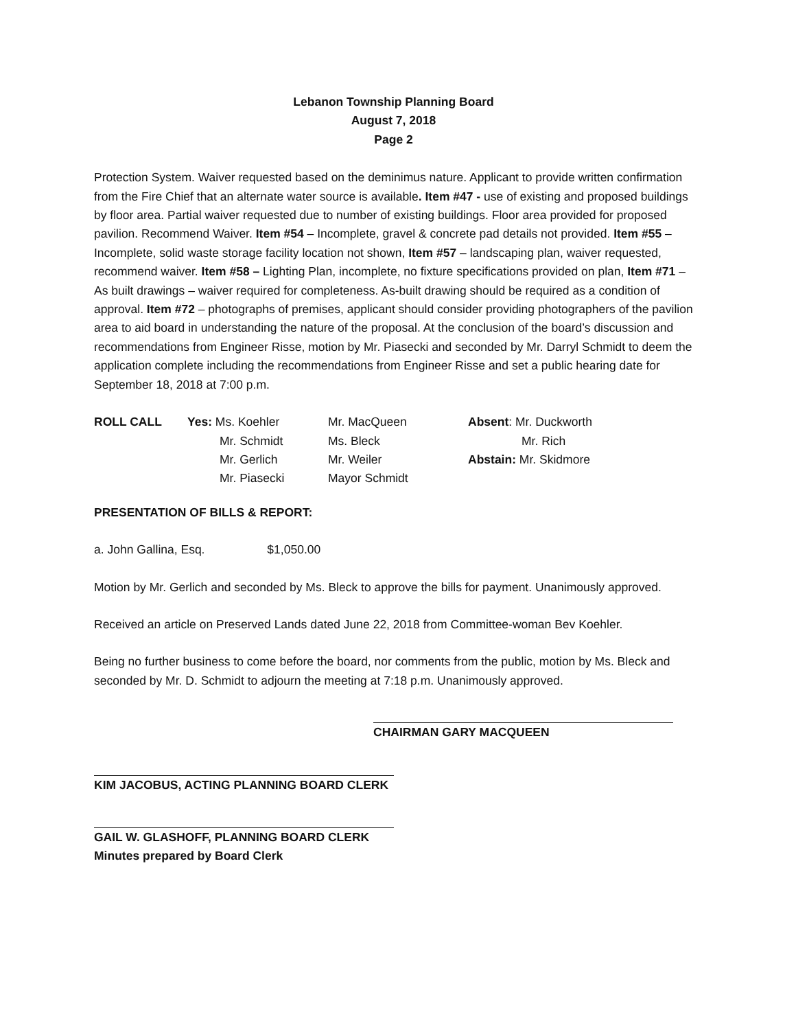Lebanon Township Planning Board
August 7, 2018
Page 2
Protection System. Waiver requested based on the deminimus nature. Applicant to provide written confirmation from the Fire Chief that an alternate water source is available. Item #47 - use of existing and proposed buildings by floor area. Partial waiver requested due to number of existing buildings. Floor area provided for proposed pavilion. Recommend Waiver. Item #54 – Incomplete, gravel & concrete pad details not provided. Item #55 – Incomplete, solid waste storage facility location not shown, Item #57 – landscaping plan, waiver requested, recommend waiver. Item #58 – Lighting Plan, incomplete, no fixture specifications provided on plan, Item #71 – As built drawings – waiver required for completeness. As-built drawing should be required as a condition of approval. Item #72 – photographs of premises, applicant should consider providing photographers of the pavilion area to aid board in understanding the nature of the proposal. At the conclusion of the board’s discussion and recommendations from Engineer Risse, motion by Mr. Piasecki and seconded by Mr. Darryl Schmidt to deem the application complete including the recommendations from Engineer Risse and set a public hearing date for September 18, 2018 at 7:00 p.m.
| ROLL CALL | Yes: Ms. Koehler | Mr. MacQueen | Absent : Mr. Duckworth |
| | Mr. Schmidt | Ms. Bleck | Mr. Rich |
| | Mr. Gerlich | Mr. Weiler | Abstain: Mr. Skidmore |
| | Mr. Piasecki | Mayor Schmidt | |
PRESENTATION OF BILLS & REPORT:
a. John Gallina, Esq. $1,050.00
Motion by Mr. Gerlich and seconded by Ms. Bleck to approve the bills for payment. Unanimously approved.
Received an article on Preserved Lands dated June 22, 2018 from Committee-woman Bev Koehler.
Being no further business to come before the board, nor comments from the public, motion by Ms. Bleck and seconded by Mr. D. Schmidt to adjourn the meeting at 7:18 p.m. Unanimously approved.
CHAIRMAN GARY MACQUEEN
KIM JACOBUS, ACTING PLANNING BOARD CLERK
GAIL W. GLASHOFF, PLANNING BOARD CLERK
Minutes prepared by Board Clerk